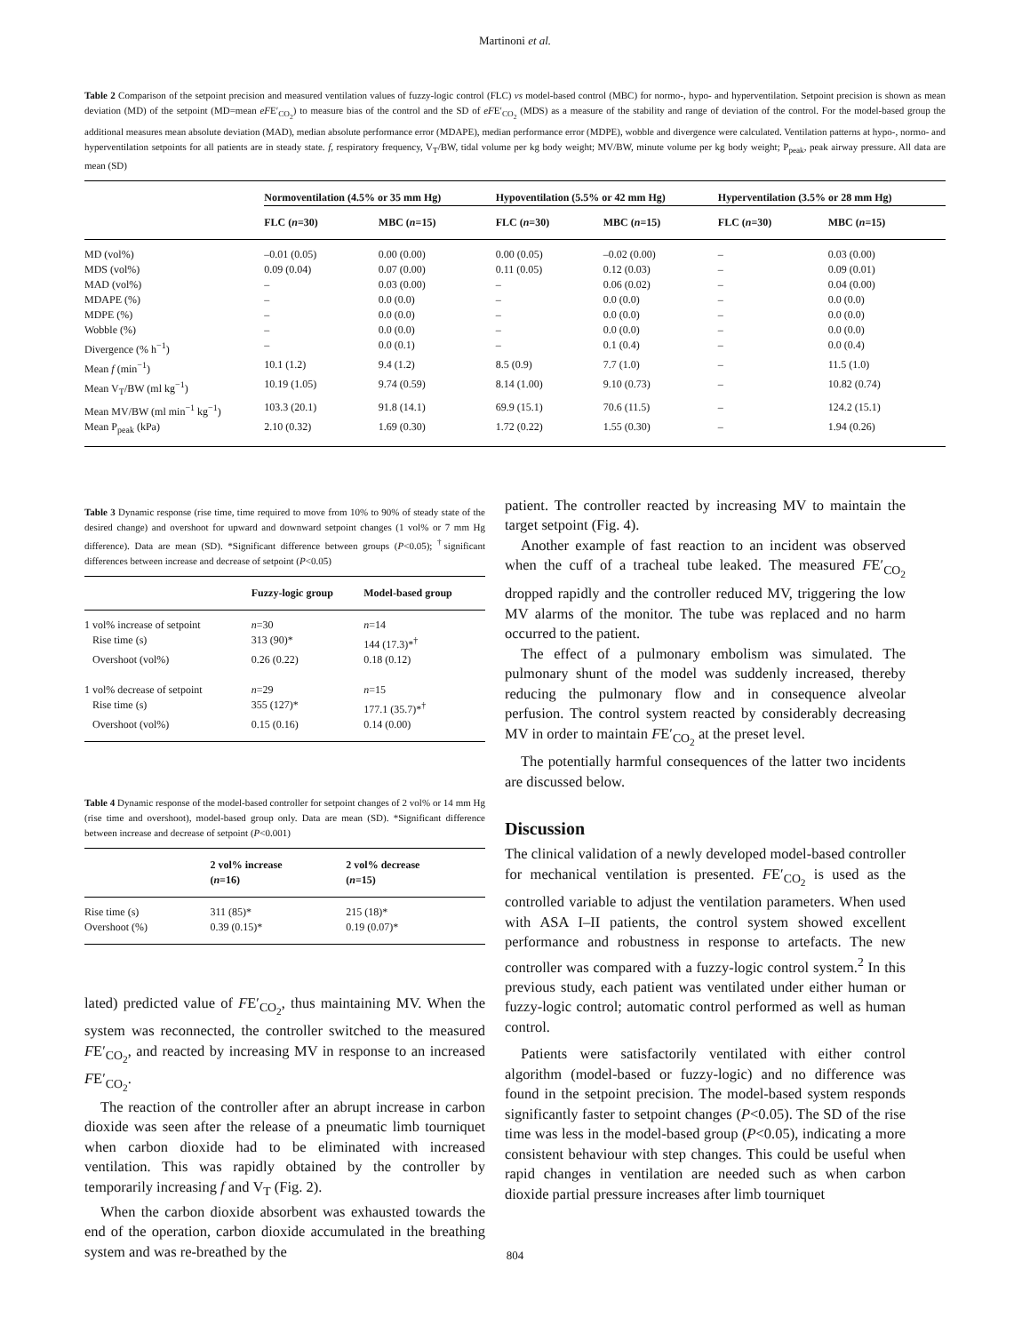Martinoni et al.
Table 2 Comparison of the setpoint precision and measured ventilation values of fuzzy-logic control (FLC) vs model-based control (MBC) for normo-, hypo- and hyperventilation. Setpoint precision is shown as mean deviation (MD) of the setpoint (MD=mean eFE′<sub>CO<sub>2</sub></sub>) to measure bias of the control and the SD of eFE′<sub>CO<sub>2</sub></sub> (MDS) as a measure of the stability and range of deviation of the control. For the model-based group the additional measures mean absolute deviation (MAD), median absolute performance error (MDAPE), median performance error (MDPE), wobble and divergence were calculated. Ventilation patterns at hypo-, normo- and hyperventilation setpoints for all patients are in steady state. f, respiratory frequency, V<sub>T</sub>/BW, tidal volume per kg body weight; MV/BW, minute volume per kg body weight; P<sub>peak</sub>, peak airway pressure. All data are mean (SD)
| | Normoventilation (4.5% or 35 mm Hg) | | Hypoventilation (5.5% or 42 mm Hg) | | Hyperventilation (3.5% or 28 mm Hg) | |
| --- | --- | --- | --- | --- | --- | --- |
| | FLC ( n =30) | MBC ( n =15) | FLC ( n =30) | MBC ( n =15) | FLC ( n =30) | MBC ( n =15) |
| MD (vol%) | –0.01 (0.05) | 0.00 (0.00) | 0.00 (0.05) | –0.02 (0.00) | – | 0.03 (0.00) |
| MDS (vol%) | 0.09 (0.04) | 0.07 (0.00) | 0.11 (0.05) | 0.12 (0.03) | – | 0.09 (0.01) |
| MAD (vol%) | – | 0.03 (0.00) | – | 0.06 (0.02) | – | 0.04 (0.00) |
| MDAPE (%) | – | 0.0 (0.0) | – | 0.0 (0.0) | – | 0.0 (0.0) |
| MDPE (%) | – | 0.0 (0.0) | – | 0.0 (0.0) | – | 0.0 (0.0) |
| Wobble (%) | – | 0.0 (0.0) | – | 0.0 (0.0) | – | 0.0 (0.0) |
| Divergence (% h<sup>−1</sup>) | – | 0.0 (0.1) | – | 0.1 (0.4) | – | 0.0 (0.4) |
| Mean f (min<sup>−1</sup>) | 10.1 (1.2) | 9.4 (1.2) | 8.5 (0.9) | 7.7 (1.0) | – | 11.5 (1.0) |
| Mean V<sub>T</sub>/BW (ml kg<sup>−1</sup>) | 10.19 (1.05) | 9.74 (0.59) | 8.14 (1.00) | 9.10 (0.73) | – | 10.82 (0.74) |
| Mean MV/BW (ml min<sup>−1</sup> kg<sup>−1</sup>) | 103.3 (20.1) | 91.8 (14.1) | 69.9 (15.1) | 70.6 (11.5) | – | 124.2 (15.1) |
| Mean P<sub>peak</sub> (kPa) | 2.10 (0.32) | 1.69 (0.30) | 1.72 (0.22) | 1.55 (0.30) | – | 1.94 (0.26) |
Table 3 Dynamic response (rise time, time required to move from 10% to 90% of steady state of the desired change) and overshoot for upward and downward setpoint changes (1 vol% or 7 mm Hg difference). Data are mean (SD). *Significant difference between groups (P<0.05); <sup>†</sup>significant differences between increase and decrease of setpoint (P<0.05)
| | Fuzzy-logic group | Model-based group |
| --- | --- | --- |
| 1 vol% increase of setpoint | n =30 | n =14 |
| Rise time (s) | 313 (90)* | 144 (17.3)*<sup>†</sup> |
| Overshoot (vol%) | 0.26 (0.22) | 0.18 (0.12) |
| 1 vol% decrease of setpoint | n =29 | n =15 |
| Rise time (s) | 355 (127)* | 177.1 (35.7)*<sup>†</sup> |
| Overshoot (vol%) | 0.15 (0.16) | 0.14 (0.00) |
Table 4 Dynamic response of the model-based controller for setpoint changes of 2 vol% or 14 mm Hg (rise time and overshoot), model-based group only. Data are mean (SD). *Significant difference between increase and decrease of setpoint (P<0.001)
| | 2 vol% increase ( n =16) | 2 vol% decrease ( n =15) |
| --- | --- | --- |
| Rise time (s) | 311 (85)* | 215 (18)* |
| Overshoot (%) | 0.39 (0.15)* | 0.19 (0.07)* |
lated) predicted value of FE′<sub>CO<sub>2</sub></sub>, thus maintaining MV. When the system was reconnected, the controller switched to the measured FE′<sub>CO<sub>2</sub></sub>, and reacted by increasing MV in response to an increased FE′<sub>CO<sub>2</sub></sub>.
The reaction of the controller after an abrupt increase in carbon dioxide was seen after the release of a pneumatic limb tourniquet when carbon dioxide had to be eliminated with increased ventilation. This was rapidly obtained by the controller by temporarily increasing f and V<sub>T</sub> (Fig. 2).
When the carbon dioxide absorbent was exhausted towards the end of the operation, carbon dioxide accumulated in the breathing system and was re-breathed by the
patient. The controller reacted by increasing MV to maintain the target setpoint (Fig. 4).
Another example of fast reaction to an incident was observed when the cuff of a tracheal tube leaked. The measured FE′<sub>CO<sub>2</sub></sub> dropped rapidly and the controller reduced MV, triggering the low MV alarms of the monitor. The tube was replaced and no harm occurred to the patient.
The effect of a pulmonary embolism was simulated. The pulmonary shunt of the model was suddenly increased, thereby reducing the pulmonary flow and in consequence alveolar perfusion. The control system reacted by considerably decreasing MV in order to maintain FE′<sub>CO<sub>2</sub></sub> at the preset level.
The potentially harmful consequences of the latter two incidents are discussed below.
Discussion
The clinical validation of a newly developed model-based controller for mechanical ventilation is presented. FE′<sub>CO<sub>2</sub></sub> is used as the controlled variable to adjust the ventilation parameters. When used with ASA I–II patients, the control system showed excellent performance and robustness in response to artefacts. The new controller was compared with a fuzzy-logic control system.<sup>2</sup> In this previous study, each patient was ventilated under either human or fuzzy-logic control; automatic control performed as well as human control.
Patients were satisfactorily ventilated with either control algorithm (model-based or fuzzy-logic) and no difference was found in the setpoint precision. The model-based system responds significantly faster to setpoint changes (P<0.05). The SD of the rise time was less in the model-based group (P<0.05), indicating a more consistent behaviour with step changes. This could be useful when rapid changes in ventilation are needed such as when carbon dioxide partial pressure increases after limb tourniquet
804